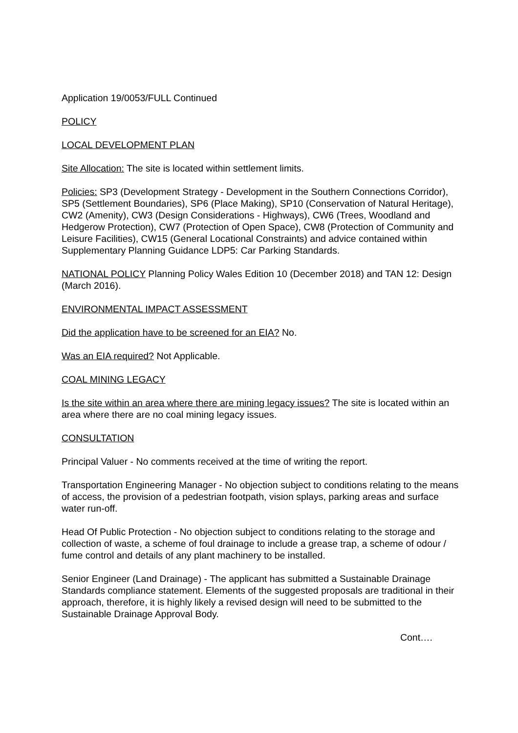Application 19/0053/FULL Continued
POLICY
LOCAL DEVELOPMENT PLAN
Site Allocation: The site is located within settlement limits.
Policies: SP3 (Development Strategy - Development in the Southern Connections Corridor), SP5 (Settlement Boundaries), SP6 (Place Making), SP10 (Conservation of Natural Heritage), CW2 (Amenity), CW3 (Design Considerations - Highways), CW6 (Trees, Woodland and Hedgerow Protection), CW7 (Protection of Open Space), CW8 (Protection of Community and Leisure Facilities), CW15 (General Locational Constraints) and advice contained within Supplementary Planning Guidance LDP5: Car Parking Standards.
NATIONAL POLICY Planning Policy Wales Edition 10 (December 2018) and TAN 12: Design (March 2016).
ENVIRONMENTAL IMPACT ASSESSMENT
Did the application have to be screened for an EIA? No.
Was an EIA required? Not Applicable.
COAL MINING LEGACY
Is the site within an area where there are mining legacy issues? The site is located within an area where there are no coal mining legacy issues.
CONSULTATION
Principal Valuer - No comments received at the time of writing the report.
Transportation Engineering Manager - No objection subject to conditions relating to the means of access, the provision of a pedestrian footpath, vision splays, parking areas and surface water run-off.
Head Of Public Protection - No objection subject to conditions relating to the storage and collection of waste, a scheme of foul drainage to include a grease trap, a scheme of odour / fume control and details of any plant machinery to be installed.
Senior Engineer (Land Drainage) - The applicant has submitted a Sustainable Drainage Standards compliance statement. Elements of the suggested proposals are traditional in their approach, therefore, it is highly likely a revised design will need to be submitted to the Sustainable Drainage Approval Body.
Cont….